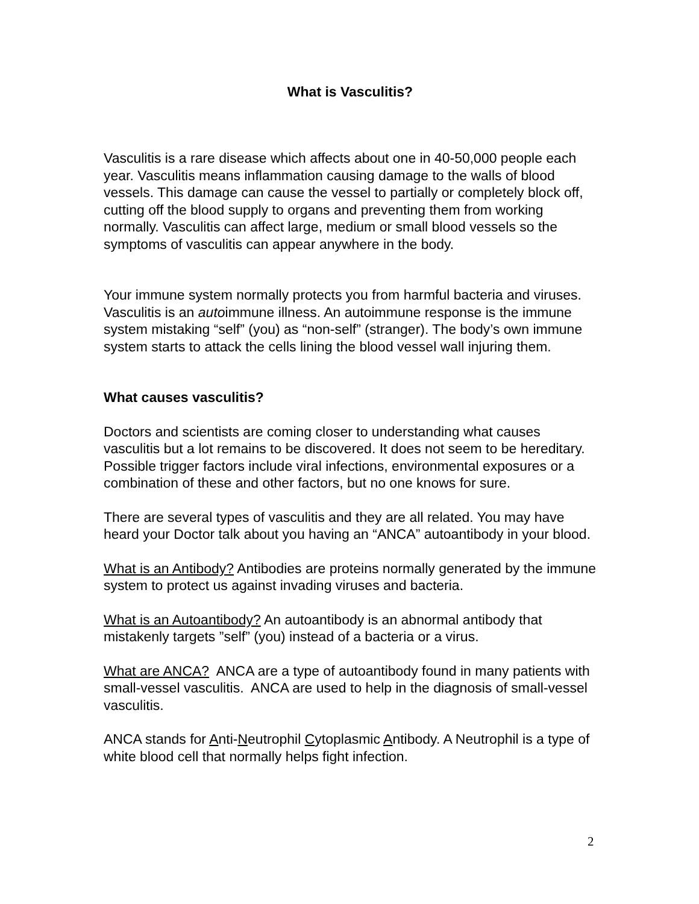What is Vasculitis?
Vasculitis is a rare disease which affects about one in 40-50,000 people each year. Vasculitis means inflammation causing damage to the walls of blood vessels. This damage can cause the vessel to partially or completely block off, cutting off the blood supply to organs and preventing them from working normally. Vasculitis can affect large, medium or small blood vessels so the symptoms of vasculitis can appear anywhere in the body.
Your immune system normally protects you from harmful bacteria and viruses. Vasculitis is an autoimmune illness. An autoimmune response is the immune system mistaking “self” (you) as “non-self” (stranger). The body’s own immune system starts to attack the cells lining the blood vessel wall injuring them.
What causes vasculitis?
Doctors and scientists are coming closer to understanding what causes vasculitis but a lot remains to be discovered. It does not seem to be hereditary. Possible trigger factors include viral infections, environmental exposures or a combination of these and other factors, but no one knows for sure.
There are several types of vasculitis and they are all related. You may have heard your Doctor talk about you having an “ANCA” autoantibody in your blood.
What is an Antibody? Antibodies are proteins normally generated by the immune system to protect us against invading viruses and bacteria.
What is an Autoantibody? An autoantibody is an abnormal antibody that mistakenly targets ”self” (you) instead of a bacteria or a virus.
What are ANCA? ANCA are a type of autoantibody found in many patients with small-vessel vasculitis. ANCA are used to help in the diagnosis of small-vessel vasculitis.
ANCA stands for Anti-Neutrophil Cytoplasmic Antibody. A Neutrophil is a type of white blood cell that normally helps fight infection.
2